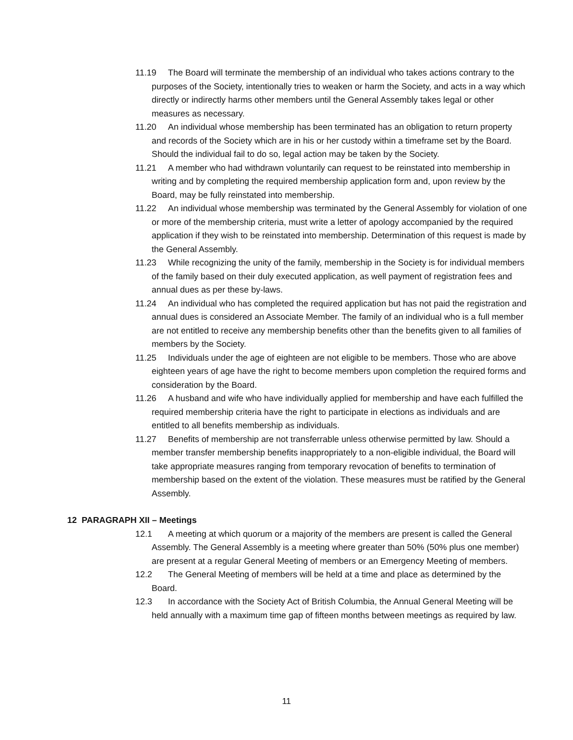11.19 The Board will terminate the membership of an individual who takes actions contrary to the purposes of the Society, intentionally tries to weaken or harm the Society, and acts in a way which directly or indirectly harms other members until the General Assembly takes legal or other measures as necessary.
11.20 An individual whose membership has been terminated has an obligation to return property and records of the Society which are in his or her custody within a timeframe set by the Board. Should the individual fail to do so, legal action may be taken by the Society.
11.21 A member who had withdrawn voluntarily can request to be reinstated into membership in writing and by completing the required membership application form and, upon review by the Board, may be fully reinstated into membership.
11.22 An individual whose membership was terminated by the General Assembly for violation of one or more of the membership criteria, must write a letter of apology accompanied by the required application if they wish to be reinstated into membership. Determination of this request is made by the General Assembly.
11.23 While recognizing the unity of the family, membership in the Society is for individual members of the family based on their duly executed application, as well payment of registration fees and annual dues as per these by-laws.
11.24 An individual who has completed the required application but has not paid the registration and annual dues is considered an Associate Member. The family of an individual who is a full member are not entitled to receive any membership benefits other than the benefits given to all families of members by the Society.
11.25 Individuals under the age of eighteen are not eligible to be members. Those who are above eighteen years of age have the right to become members upon completion the required forms and consideration by the Board.
11.26 A husband and wife who have individually applied for membership and have each fulfilled the required membership criteria have the right to participate in elections as individuals and are entitled to all benefits membership as individuals.
11.27 Benefits of membership are not transferrable unless otherwise permitted by law. Should a member transfer membership benefits inappropriately to a non-eligible individual, the Board will take appropriate measures ranging from temporary revocation of benefits to termination of membership based on the extent of the violation. These measures must be ratified by the General Assembly.
12 PARAGRAPH XII – Meetings
12.1 A meeting at which quorum or a majority of the members are present is called the General Assembly. The General Assembly is a meeting where greater than 50% (50% plus one member) are present at a regular General Meeting of members or an Emergency Meeting of members.
12.2 The General Meeting of members will be held at a time and place as determined by the Board.
12.3 In accordance with the Society Act of British Columbia, the Annual General Meeting will be held annually with a maximum time gap of fifteen months between meetings as required by law.
11